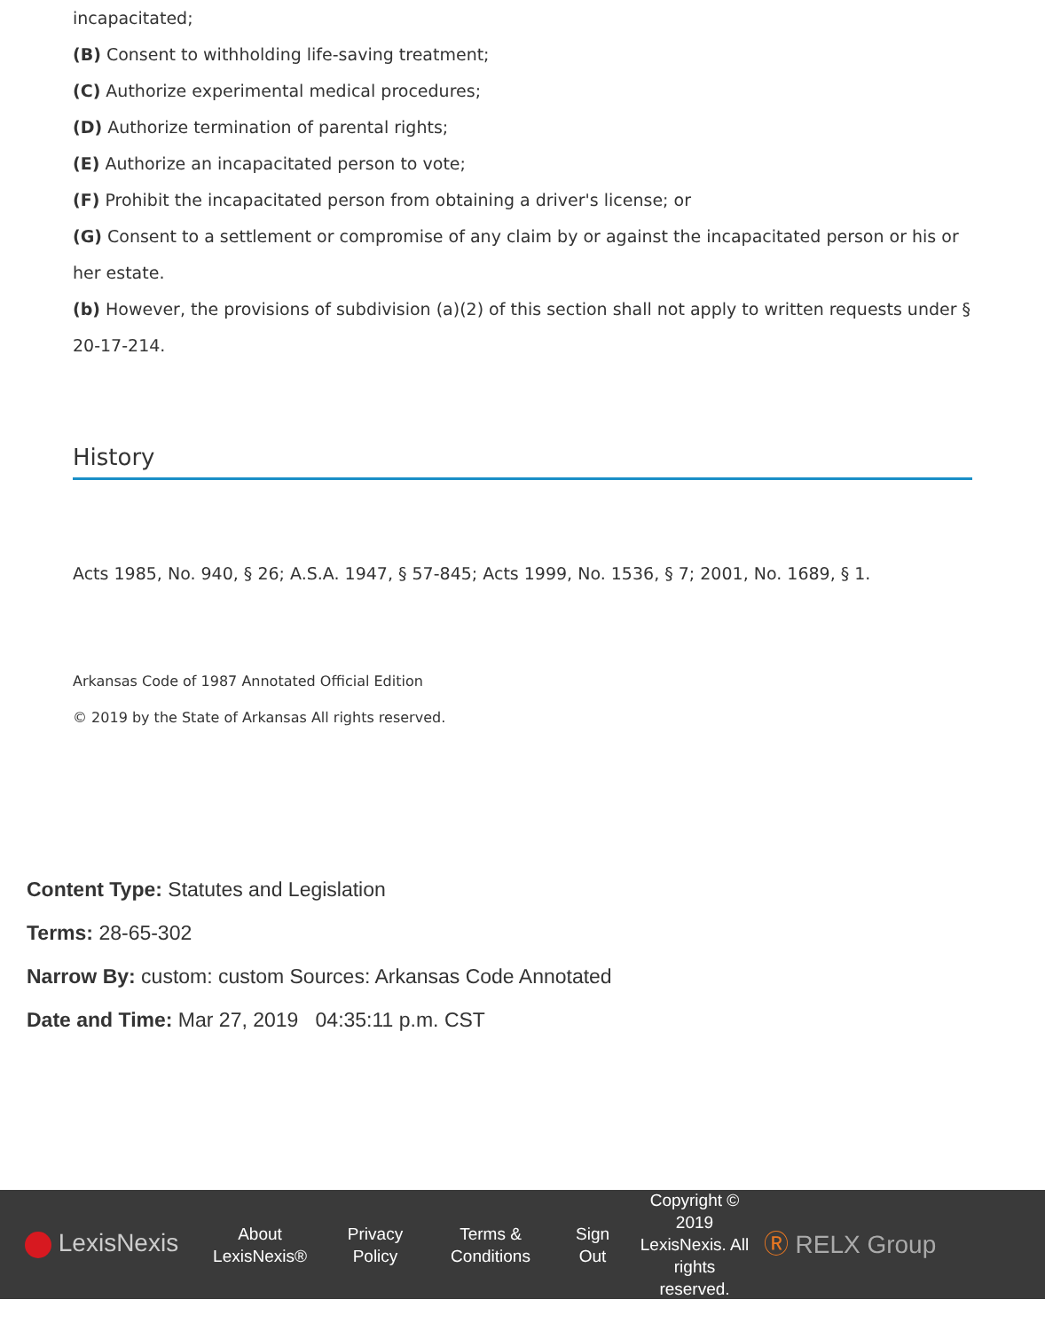incapacitated;
(B) Consent to withholding life-saving treatment;
(C) Authorize experimental medical procedures;
(D) Authorize termination of parental rights;
(E) Authorize an incapacitated person to vote;
(F) Prohibit the incapacitated person from obtaining a driver's license; or
(G) Consent to a settlement or compromise of any claim by or against the incapacitated person or his or her estate.
(b) However, the provisions of subdivision (a)(2) of this section shall not apply to written requests under § 20-17-214.
History
Acts 1985, No. 940, § 26; A.S.A. 1947, § 57-845; Acts 1999, No. 1536, § 7; 2001, No. 1689, § 1.
Arkansas Code of 1987 Annotated Official Edition
© 2019 by the State of Arkansas All rights reserved.
Content Type: Statutes and Legislation
Terms: 28-65-302
Narrow By: custom: custom Sources: Arkansas Code Annotated
Date and Time: Mar 27, 2019 04:35:11 p.m. CST
LexisNexis
About
LexisNexis®
Privacy
Policy
Terms &
Conditions
Sign
Out
Copyright © 2019 LexisNexis. All rights reserved.
Ⓡ RELX Group